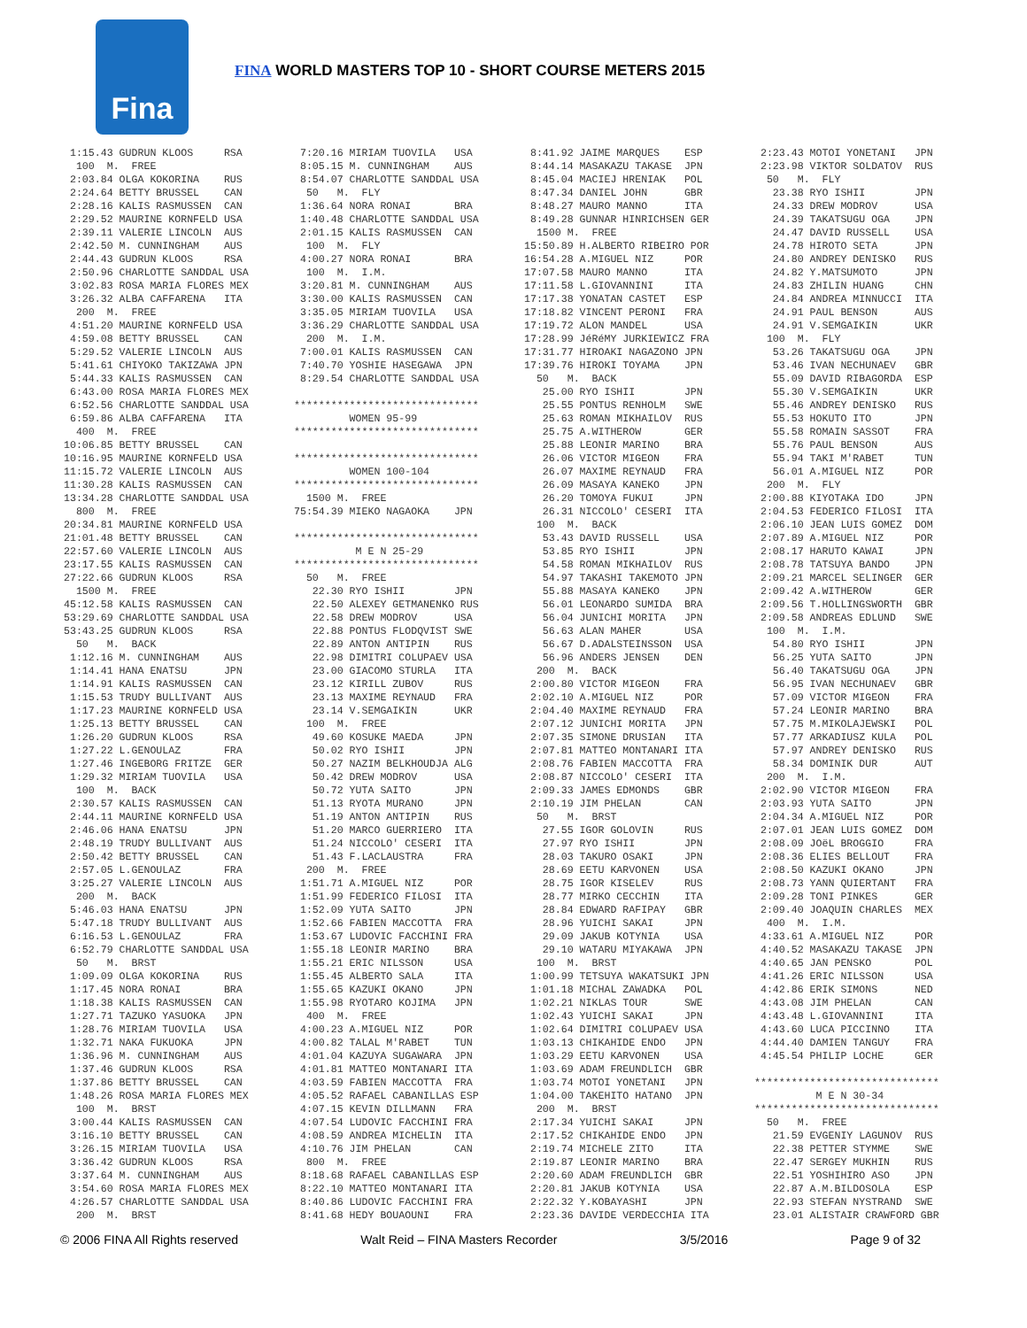Fina
FINA WORLD MASTERS TOP 10 - SHORT COURSE METERS 2015
1:15.43 GUDRUN KLOOS RSA 100 M. FREE 2:03.84 OLGA KOKORINA RUS 2:24.64 BETTY BRUSSEL CAN 2:28.16 KALIS RASMUSSEN CAN 2:29.52 MAURINE KORNFELD USA 2:39.11 VALERIE LINCOLN AUS 2:42.50 M. CUNNINGHAM AUS 2:44.43 GUDRUN KLOOS RSA 2:50.96 CHARLOTTE SANDDAL USA 3:02.83 ROSA MARIA FLORES MEX 3:26.32 ALBA CAFFARENA ITA 200 M. FREE 4:51.20 MAURINE KORNFELD USA 4:59.08 BETTY BRUSSEL CAN 5:29.52 VALERIE LINCOLN AUS 5:41.61 CHIYOKO TAKIZAWA JPN 5:44.33 KALIS RASMUSSEN CAN 6:43.00 ROSA MARIA FLORES MEX 6:52.56 CHARLOTTE SANDDAL USA 6:59.86 ALBA CAFFARENA ITA 400 M. FREE 10:06.85 BETTY BRUSSEL CAN 10:16.95 MAURINE KORNFELD USA 11:15.72 VALERIE LINCOLN AUS 11:30.28 KALIS RASMUSSEN CAN 13:34.28 CHARLOTTE SANDDAL USA 800 M. FREE 20:34.81 MAURINE KORNFELD USA 21:01.48 BETTY BRUSSEL CAN 22:57.60 VALERIE LINCOLN AUS 23:17.55 KALIS RASMUSSEN CAN 27:22.66 GUDRUN KLOOS RSA 1500 M. FREE 45:12.58 KALIS RASMUSSEN CAN 53:29.69 CHARLOTTE SANDDAL USA 53:43.25 GUDRUN KLOOS RSA 50 M. BACK 1:12.16 M. CUNNINGHAM AUS 1:14.41 HANA ENATSU JPN 1:14.91 KALIS RASMUSSEN CAN 1:15.53 TRUDY BULLIVANT AUS 1:17.23 MAURINE KORNFELD USA 1:25.13 BETTY BRUSSEL CAN 1:26.20 GUDRUN KLOOS RSA 1:27.22 L.GENOULAZ FRA 1:27.46 INGEBORG FRITZE GER 1:29.32 MIRIAM TUOVILA USA 100 M. BACK 2:30.57 KALIS RASMUSSEN CAN 2:44.11 MAURINE KORNFELD USA 2:46.06 HANA ENATSU JPN 2:48.19 TRUDY BULLIVANT AUS 2:50.42 BETTY BRUSSEL CAN 2:57.05 L.GENOULAZ FRA 3:25.27 VALERIE LINCOLN AUS 200 M. BACK 5:46.03 HANA ENATSU JPN 5:47.18 TRUDY BULLIVANT AUS 6:16.53 L.GENOULAZ FRA 6:52.79 CHARLOTTE SANDDAL USA 50 M. BRST 1:09.09 OLGA KOKORINA RUS 1:17.45 NORA RONAI BRA 1:18.38 KALIS RASMUSSEN CAN 1:27.71 TAZUKO YASUOKA JPN 1:28.76 MIRIAM TUOVILA USA 1:32.71 NAKA FUKUOKA JPN 1:36.96 M. CUNNINGHAM AUS 1:37.46 GUDRUN KLOOS RSA 1:37.86 BETTY BRUSSEL CAN 1:48.26 ROSA MARIA FLORES MEX 100 M. BRST 3:00.44 KALIS RASMUSSEN CAN 3:16.10 BETTY BRUSSEL CAN 3:26.15 MIRIAM TUOVILA USA 3:36.42 GUDRUN KLOOS RSA 3:37.64 M. CUNNINGHAM AUS 3:54.60 ROSA MARIA FLORES MEX 4:26.57 CHARLOTTE SANDDAL USA 200 M. BRST
7:20.16 MIRIAM TUOVILA USA 8:05.15 M. CUNNINGHAM AUS 8:54.07 CHARLOTTE SANDDAL USA 50 M. FLY 1:36.64 NORA RONAI BRA 1:40.48 CHARLOTTE SANDDAL USA 2:01.15 KALIS RASMUSSEN CAN 100 M. FLY 4:00.27 NORA RONAI BRA 100 M. I.M. 3:20.81 M. CUNNINGHAM AUS 3:30.00 KALIS RASMUSSEN CAN 3:35.05 MIRIAM TUOVILA USA 3:36.29 CHARLOTTE SANDDAL USA 200 M. I.M. 7:00.01 KALIS RASMUSSEN CAN 7:40.70 YOSHIE HASEGAWA JPN 8:29.54 CHARLOTTE SANDDAL USA ****************************** WOMEN 95-99 ****************************** ****************************** WOMEN 100-104 ****************************** 1500 M. FREE 75:54.39 MIEKO NAGAOKA JPN ****************************** M E N 25-29 ****************************** 50 M. FREE 22.30 RYO ISHII JPN 22.50 ALEXEY GETMANENKO RUS 22.58 DREW MODROV USA 22.88 PONTUS FLODQVIST SWE 22.89 ANTON ANTIPIN RUS 22.98 DIMITRI COLUPAEV USA 23.00 GIACOMO STURLA ITA 23.12 KIRILL ZUBOV RUS 23.13 MAXIME REYNAUD FRA 23.14 V.SEMGAIKIN UKR 100 M. FREE 49.60 KOSUKE MAEDA JPN 50.02 RYO ISHII JPN 50.27 NAZIM BELKHOUDJA ALG 50.42 DREW MODROV USA 50.72 YUTA SAITO JPN 51.13 RYOTA MURANO JPN 51.19 ANTON ANTIPIN RUS 51.20 MARCO GUERRIERO ITA 51.24 NICCOLO' CESERI ITA 51.43 F.LACLAUSTRA FRA 200 M. FREE 1:51.71 A.MIGUEL NIZ POR 1:51.99 FEDERICO FILOSI ITA 1:52.09 YUTA SAITO JPN 1:52.66 FABIEN MACCOTTA FRA 1:53.67 LUDOVIC FACCHINI FRA 1:55.18 LEONIR MARINO BRA 1:55.21 ERIC NILSSON USA 1:55.45 ALBERTO SALA ITA 1:55.65 KAZUKI OKANO JPN 1:55.98 RYOTARO KOJIMA JPN 400 M. FREE 4:00.23 A.MIGUEL NIZ POR 4:00.82 TALAL M'RABET TUN 4:01.04 KAZUYA SUGAWARA JPN 4:01.81 MATTEO MONTANARI ITA 4:03.59 FABIEN MACCOTTA FRA 4:05.52 RAFAEL CABANILLAS ESP 4:07.15 KEVIN DILLMANN FRA 4:07.54 LUDOVIC FACCHINI FRA 4:08.59 ANDREA MICHELIN ITA 4:10.76 JIM PHELAN CAN 800 M. FREE 8:18.68 RAFAEL CABANILLAS ESP 8:22.10 MATTEO MONTANARI ITA 8:40.86 LUDOVIC FACCHINI FRA 8:41.68 HEDY BOUAOUNI FRA
8:41.92 JAIME MARQUES ESP 8:44.14 MASAKAZU TAKASE JPN 8:45.04 MACIEJ HRENIAK POL 8:47.34 DANIEL JOHN GBR 8:48.27 MAURO MANNO ITA 8:49.28 GUNNAR HINRICHSEN GER 1500 M. FREE 15:50.89 H.ALBERTO RIBEIRO POR 16:54.28 A.MIGUEL NIZ POR 17:07.58 MAURO MANNO ITA 17:11.58 L.GIOVANNINI ITA 17:17.38 YONATAN CASTET ESP 17:18.82 VINCENT PERONI FRA 17:19.72 ALON MANDEL USA 17:28.99 JéRéMY JURKIEWICZ FRA 17:31.77 HIROAKI NAGAZONO JPN 17:39.76 HIROKI TOYAMA JPN 50 M. BACK 25.00 RYO ISHII JPN 25.55 PONTUS RENHOLM SWE 25.63 ROMAN MIKHAILOV RUS 25.75 A.WITHEROW GER 25.88 LEONIR MARINO BRA 26.06 VICTOR MIGEON FRA 26.07 MAXIME REYNAUD FRA 26.09 MASAYA KANEKO JPN 26.20 TOMOYA FUKUI JPN 26.31 NICCOLO' CESERI ITA 100 M. BACK 53.43 DAVID RUSSELL USA 53.85 RYO ISHII JPN 54.58 ROMAN MIKHAILOV RUS 54.97 TAKASHI TAKEMOTO JPN 55.88 MASAYA KANEKO JPN 56.01 LEONARDO SUMIDA BRA 56.04 JUNICHI MORITA JPN 56.63 ALAN MAHER USA 56.67 D.ADALSTEINSSON USA 56.96 ANDERS JENSEN DEN 200 M. BACK 2:00.80 VICTOR MIGEON FRA 2:02.10 A.MIGUEL NIZ POR 2:04.40 MAXIME REYNAUD FRA 2:07.12 JUNICHI MORITA JPN 2:07.35 SIMONE DRUSIAN ITA 2:07.81 MATTEO MONTANARI ITA 2:08.76 FABIEN MACCOTTA FRA 2:08.87 NICCOLO' CESERI ITA 2:09.33 JAMES EDMONDS GBR 2:10.19 JIM PHELAN CAN 50 M. BRST 27.55 IGOR GOLOVIN RUS 27.97 RYO ISHII JPN 28.03 TAKURO OSAKI JPN 28.69 EETU KARVONEN USA 28.75 IGOR KISELEV RUS 28.77 MIRKO CECCHIN ITA 28.84 EDWARD RAFIPAY GBR 28.96 YUICHI SAKAI JPN 29.09 JAKUB KOTYNIA USA 29.10 WATARU MIYAKAWA JPN 100 M. BRST 1:00.99 TETSUYA WAKATSUKI JPN 1:01.18 MICHAL ZAWADKA POL 1:02.21 NIKLAS TOUR SWE 1:02.43 YUICHI SAKAI JPN 1:02.64 DIMITRI COLUPAEV USA 1:03.13 CHIKAHIDE ENDO JPN 1:03.29 EETU KARVONEN USA 1:03.69 ADAM FREUNDLICH GBR 1:03.74 MOTOI YONETANI JPN 1:04.00 TAKEHITO HATANO JPN 200 M. BRST 2:17.34 YUICHI SAKAI JPN 2:17.52 CHIKAHIDE ENDO JPN 2:19.74 MICHELE ZITO ITA 2:19.87 LEONIR MARINO BRA 2:20.60 ADAM FREUNDLICH GBR 2:20.81 JAKUB KOTYNIA USA 2:22.32 Y.KOBAYASHI JPN 2:23.36 DAVIDE VERDECCHIA ITA
2:23.43 MOTOI YONETANI JPN 2:23.98 VIKTOR SOLDATOV RUS 50 M. FLY 23.38 RYO ISHII JPN 24.33 DREW MODROV USA 24.39 TAKATSUGU OGA JPN 24.47 DAVID RUSSELL USA 24.78 HIROTO SETA JPN 24.80 ANDREY DENISKO RUS 24.82 Y.MATSUMOTO JPN 24.83 ZHILIN HUANG CHN 24.84 ANDREA MINNUCCI ITA 24.91 PAUL BENSON AUS 24.91 V.SEMGAIKIN UKR 100 M. FLY 53.26 TAKATSUGU OGA JPN 53.46 IVAN NECHUNAEV GBR 55.09 DAVID RIBAGORDA ESP 55.30 V.SEMGAIKIN UKR 55.46 ANDREY DENISKO RUS 55.53 HOKUTO ITO JPN 55.58 ROMAIN SASSOT FRA 55.76 PAUL BENSON AUS 55.94 TAKI M'RABET TUN 56.01 A.MIGUEL NIZ POR 200 M. FLY 2:00.88 KIYOTAKA IDO JPN 2:04.53 FEDERICO FILOSI ITA 2:06.10 JEAN LUIS GOMEZ DOM 2:07.89 A.MIGUEL NIZ POR 2:08.17 HARUTO KAWAI JPN 2:08.78 TATSUYA BANDO JPN 2:09.21 MARCEL SELINGER GER 2:09.42 A.WITHEROW GER 2:09.56 T.HOLLINGSWORTH GBR 2:09.58 ANDREAS EDLUND SWE 100 M. I.M. 54.80 RYO ISHII JPN 56.25 YUTA SAITO JPN 56.40 TAKATSUGU OGA JPN 56.95 IVAN NECHUNAEV GBR 57.09 VICTOR MIGEON FRA 57.24 LEONIR MARINO BRA 57.75 M.MIKOLAJEWSKI POL 57.77 ARKADIUSZ KULA POL 57.97 ANDREY DENISKO RUS 58.34 DOMINIK DUR AUT 200 M. I.M. 2:02.90 VICTOR MIGEON FRA 2:03.93 YUTA SAITO JPN 2:04.34 A.MIGUEL NIZ POR 2:07.01 JEAN LUIS GOMEZ DOM 2:08.09 JOëL BROGGIO FRA 2:08.36 ELIES BELLOUT FRA 2:08.50 KAZUKI OKANO JPN 2:08.73 YANN QUIERTANT FRA 2:09.28 TONI PINKES GER 2:09.40 JOAQUIN CHARLES MEX 400 M. I.M. 4:33.61 A.MIGUEL NIZ POR 4:40.52 MASAKAZU TAKASE JPN 4:40.65 JAN PENSKO POL 4:41.26 ERIC NILSSON USA 4:42.86 ERIK SIMONS NED 4:43.08 JIM PHELAN CAN 4:43.48 L.GIOVANNINI ITA 4:43.60 LUCA PICCINNO ITA 4:44.40 DAMIEN TANGUY FRA 4:45.54 PHILIP LOCHE GER ****************************** M E N 30-34 ****************************** 50 M. FREE 21.59 EVGENIY LAGUNOV RUS 22.38 PETTER STYMME SWE 22.47 SERGEY MUKHIN RUS 22.51 YOSHIHIRO ASO JPN 22.87 A.M.BILDOSOLA ESP 22.93 STEFAN NYSTRAND SWE 23.01 ALISTAIR CRAWFORD GBR
© 2006 FINA All Rights reserved Walt Reid – FINA Masters Recorder 3/5/2016 Page 9 of 32